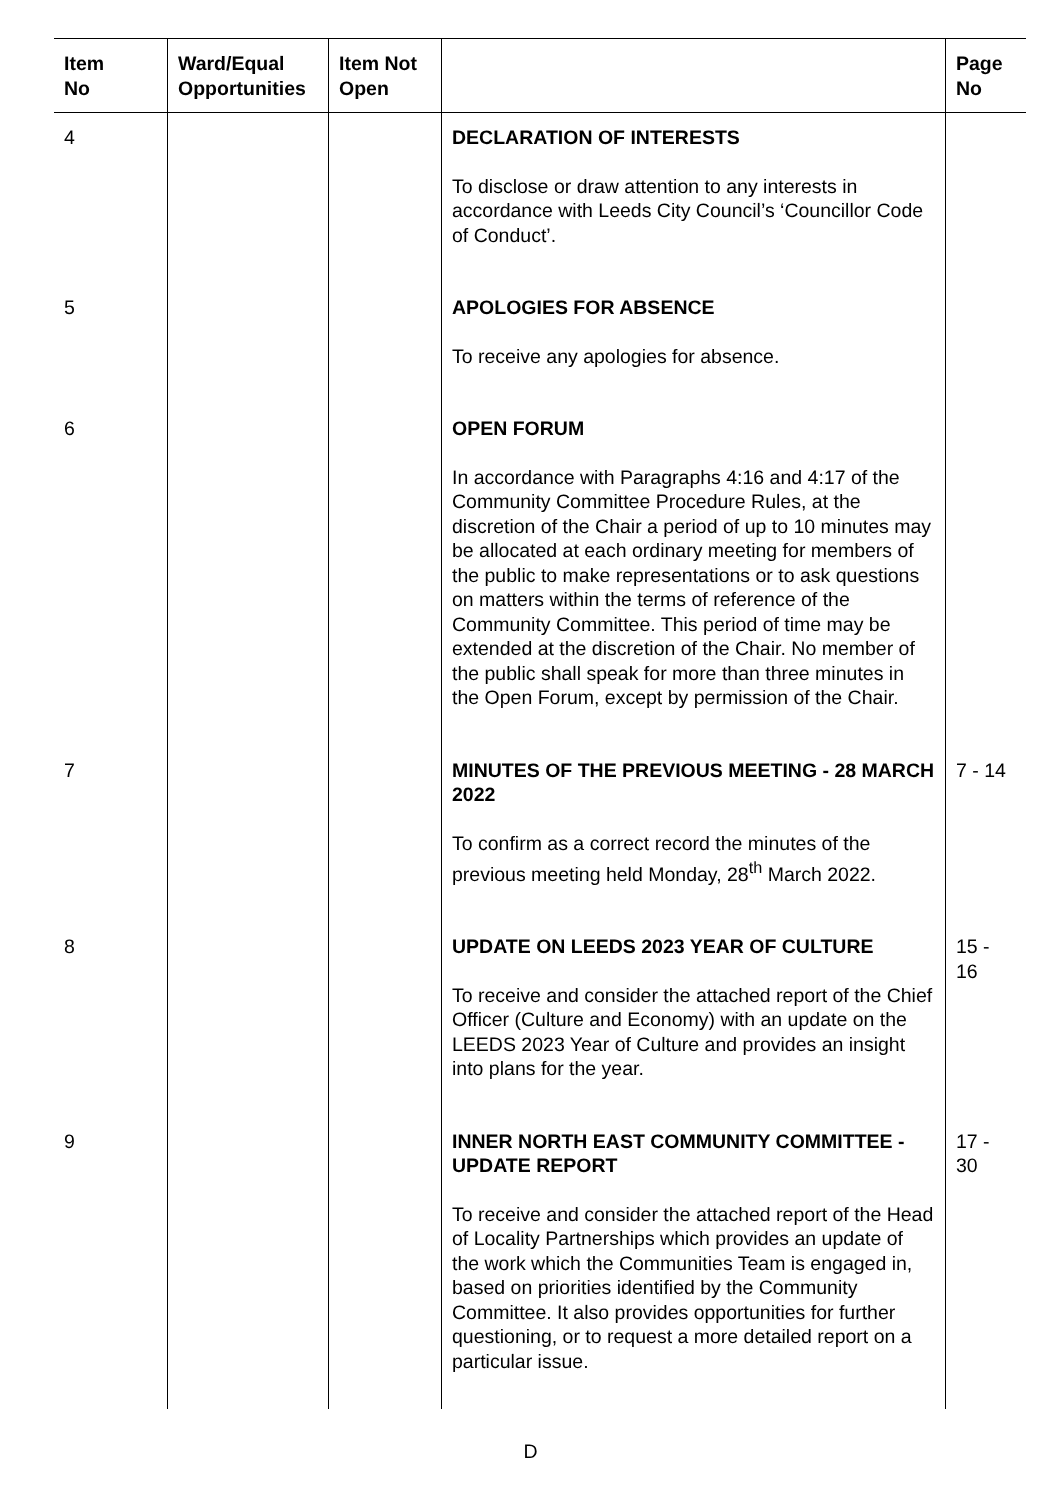| Item No | Ward/Equal Opportunities | Item Not Open | | Page No |
| --- | --- | --- | --- | --- |
| 4 | | | DECLARATION OF INTERESTS To disclose or draw attention to any interests in accordance with Leeds City Council’s ‘Councillor Code of Conduct’. | |
| 5 | | | APOLOGIES FOR ABSENCE To receive any apologies for absence. | |
| 6 | | | OPEN FORUM In accordance with Paragraphs 4:16 and 4:17 of the Community Committee Procedure Rules, at the discretion of the Chair a period of up to 10 minutes may be allocated at each ordinary meeting for members of the public to make representations or to ask questions on matters within the terms of reference of the Community Committee. This period of time may be extended at the discretion of the Chair. No member of the public shall speak for more than three minutes in the Open Forum, except by permission of the Chair. | |
| 7 | | | MINUTES OF THE PREVIOUS MEETING - 28 MARCH 2022 To confirm as a correct record the minutes of the previous meeting held Monday, 28<sup>th</sup> March 2022. | 7 - 14 |
| 8 | | | UPDATE ON LEEDS 2023 YEAR OF CULTURE To receive and consider the attached report of the Chief Officer (Culture and Economy) with an update on the LEEDS 2023 Year of Culture and provides an insight into plans for the year. | 15 - 16 |
| 9 | | | INNER NORTH EAST COMMUNITY COMMITTEE - UPDATE REPORT To receive and consider the attached report of the Head of Locality Partnerships which provides an update of the work which the Communities Team is engaged in, based on priorities identified by the Community Committee. It also provides opportunities for further questioning, or to request a more detailed report on a particular issue. | 17 - 30 |
D